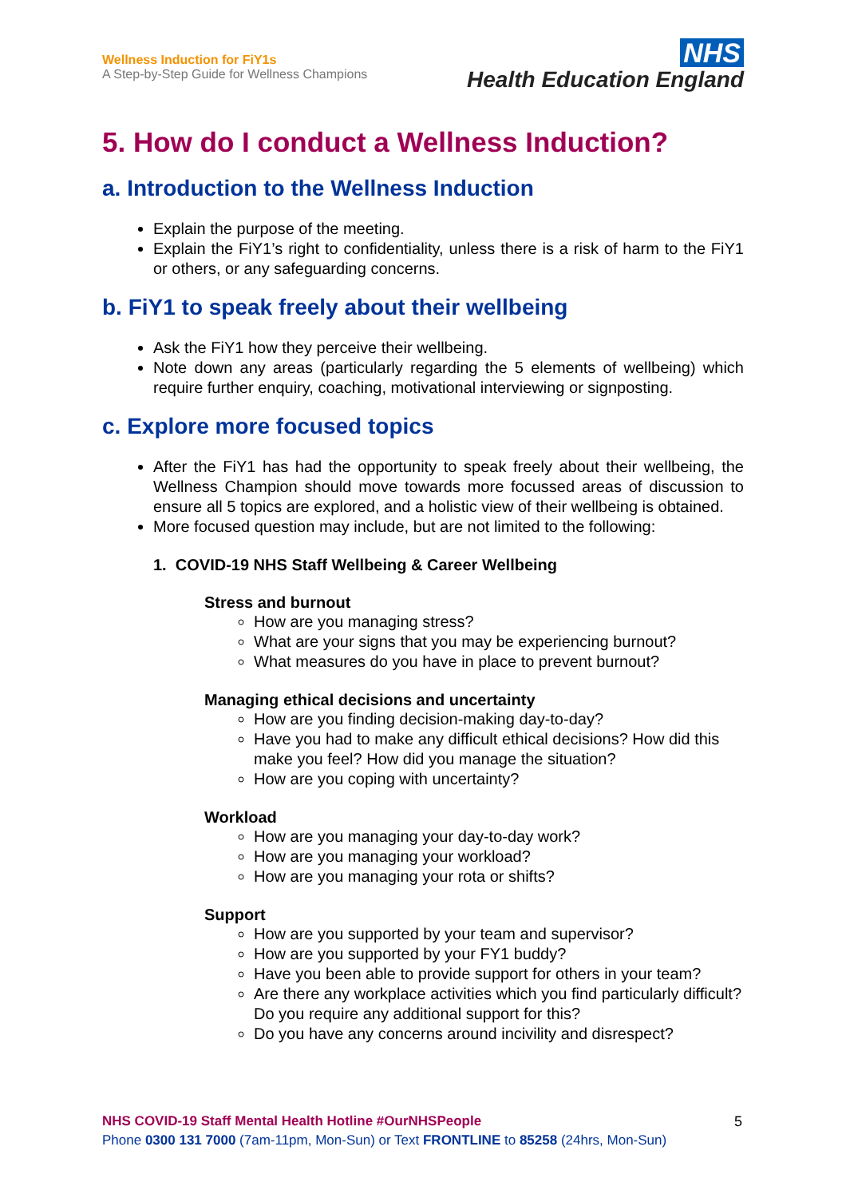Wellness Induction for FiY1s
A Step-by-Step Guide for Wellness Champions
NHS
Health Education England
5. How do I conduct a Wellness Induction?
a. Introduction to the Wellness Induction
Explain the purpose of the meeting.
Explain the FiY1’s right to confidentiality, unless there is a risk of harm to the FiY1 or others, or any safeguarding concerns.
b. FiY1 to speak freely about their wellbeing
Ask the FiY1 how they perceive their wellbeing.
Note down any areas (particularly regarding the 5 elements of wellbeing) which require further enquiry, coaching, motivational interviewing or signposting.
c. Explore more focused topics
After the FiY1 has had the opportunity to speak freely about their wellbeing, the Wellness Champion should move towards more focussed areas of discussion to ensure all 5 topics are explored, and a holistic view of their wellbeing is obtained.
More focused question may include, but are not limited to the following:
1. COVID-19 NHS Staff Wellbeing & Career Wellbeing
Stress and burnout
How are you managing stress?
What are your signs that you may be experiencing burnout?
What measures do you have in place to prevent burnout?
Managing ethical decisions and uncertainty
How are you finding decision-making day-to-day?
Have you had to make any difficult ethical decisions? How did this make you feel? How did you manage the situation?
How are you coping with uncertainty?
Workload
How are you managing your day-to-day work?
How are you managing your workload?
How are you managing your rota or shifts?
Support
How are you supported by your team and supervisor?
How are you supported by your FY1 buddy?
Have you been able to provide support for others in your team?
Are there any workplace activities which you find particularly difficult? Do you require any additional support for this?
Do you have any concerns around incivility and disrespect?
NHS COVID-19 Staff Mental Health Hotline #OurNHSPeople
Phone 0300 131 7000 (7am-11pm, Mon-Sun) or Text FRONTLINE to 85258 (24hrs, Mon-Sun)
5